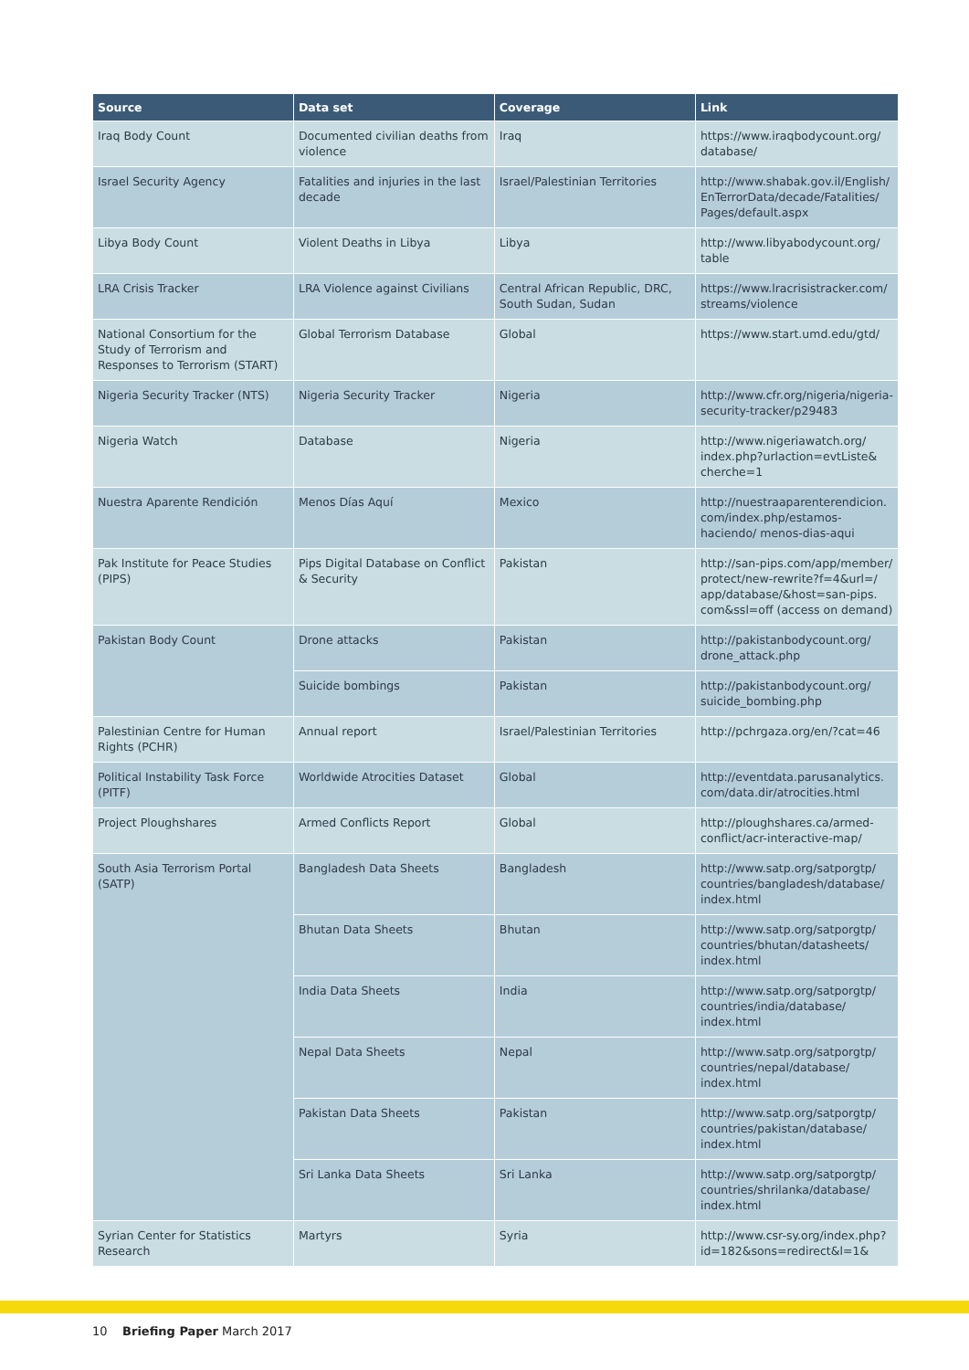| Source | Data set | Coverage | Link |
| --- | --- | --- | --- |
| Iraq Body Count | Documented civilian deaths from violence | Iraq | https://www.iraqbodycount.org/ database/ |
| Israel Security Agency | Fatalities and injuries in the last decade | Israel/Palestinian Territories | http://www.shabak.gov.il/English/ EnTerrorData/decade/Fatalities/ Pages/default.aspx |
| Libya Body Count | Violent Deaths in Libya | Libya | http://www.libyabodycount.org/ table |
| LRA Crisis Tracker | LRA Violence against Civilians | Central African Republic, DRC, South Sudan, Sudan | https://www.lracrisistracker.com/ streams/violence |
| National Consortium for the Study of Terrorism and Responses to Terrorism (START) | Global Terrorism Database | Global | https://www.start.umd.edu/gtd/ |
| Nigeria Security Tracker (NTS) | Nigeria Security Tracker | Nigeria | http://www.cfr.org/nigeria/nigeria-security-tracker/p29483 |
| Nigeria Watch | Database | Nigeria | http://www.nigeriawatch.org/ index.php?urlaction=evtListe& cherche=1 |
| Nuestra Aparente Rendición | Menos Días Aquí | Mexico | http://nuestraaparenterendicion. com/index.php/estamos-haciendo/ menos-dias-aqui |
| Pak Institute for Peace Studies (PIPS) | Pips Digital Database on Conflict & Security | Pakistan | http://san-pips.com/app/member/ protect/new-rewrite?f=4&url=/ app/database/&host=san-pips. com&ssl=off (access on demand) |
| Pakistan Body Count | Drone attacks | Pakistan | http://pakistanbodycount.org/ drone_attack.php |
| | Suicide bombings | Pakistan | http://pakistanbodycount.org/ suicide_bombing.php |
| Palestinian Centre for Human Rights (PCHR) | Annual report | Israel/Palestinian Territories | http://pchrgaza.org/en/?cat=46 |
| Political Instability Task Force (PITF) | Worldwide Atrocities Dataset | Global | http://eventdata.parusanalytics. com/data.dir/atrocities.html |
| Project Ploughshares | Armed Conflicts Report | Global | http://ploughshares.ca/armed-conflict/acr-interactive-map/ |
| South Asia Terrorism Portal (SATP) | Bangladesh Data Sheets | Bangladesh | http://www.satp.org/satporgtp/ countries/bangladesh/database/ index.html |
| | Bhutan Data Sheets | Bhutan | http://www.satp.org/satporgtp/ countries/bhutan/datasheets/ index.html |
| | India Data Sheets | India | http://www.satp.org/satporgtp/ countries/india/database/ index.html |
| | Nepal Data Sheets | Nepal | http://www.satp.org/satporgtp/ countries/nepal/database/ index.html |
| | Pakistan Data Sheets | Pakistan | http://www.satp.org/satporgtp/ countries/pakistan/database/ index.html |
| | Sri Lanka Data Sheets | Sri Lanka | http://www.satp.org/satporgtp/ countries/shrilanka/database/ index.html |
| Syrian Center for Statistics Research | Martyrs | Syria | http://www.csr-sy.org/index.php? id=182&sons=redirect&l=1& |
10 Briefing Paper March 2017